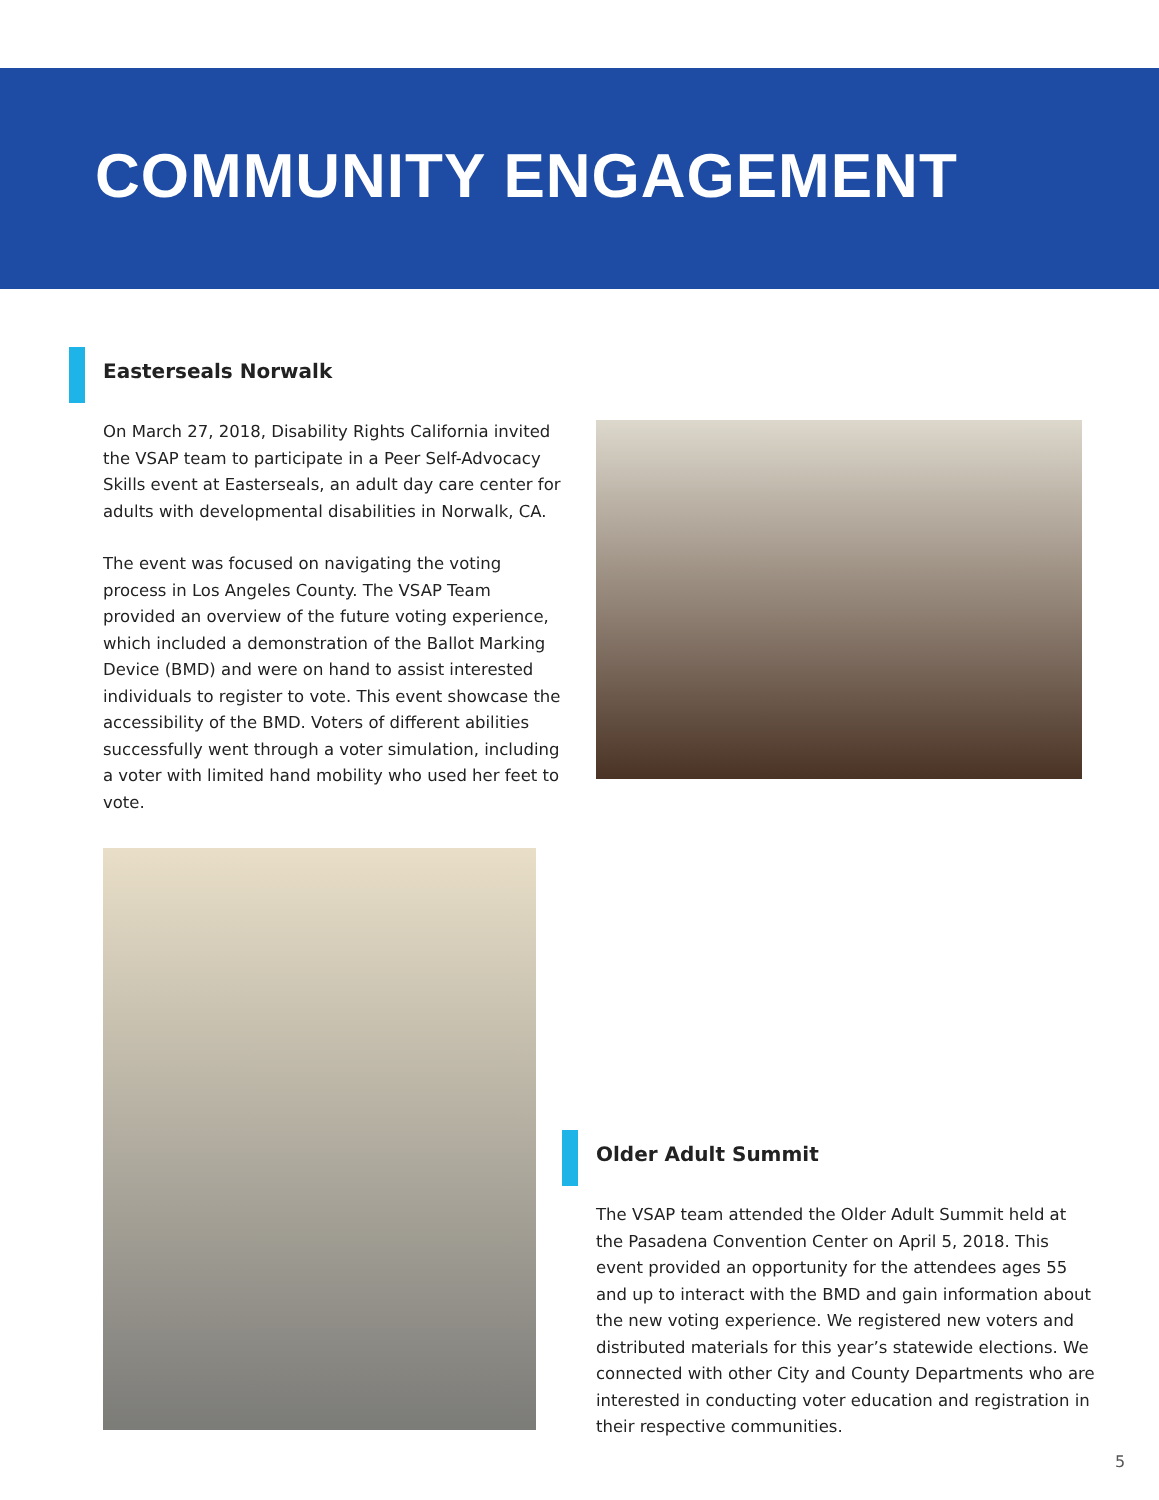COMMUNITY ENGAGEMENT
Easterseals Norwalk
On March 27, 2018, Disability Rights California invited the VSAP team to participate in a Peer Self-Advocacy Skills event at Easterseals, an adult day care center for adults with developmental disabilities in Norwalk, CA.
The event was focused on navigating the voting process in Los Angeles County. The VSAP Team provided an overview of the future voting experience, which included a demonstration of the Ballot Marking Device (BMD) and were on hand to assist interested individuals to register to vote. This event showcase the accessibility of the BMD. Voters of different abilities successfully went through a voter simulation, including a voter with limited hand mobility who used her feet to vote.
Older Adult Summit
The VSAP team attended the Older Adult Summit held at the Pasadena Convention Center on April 5, 2018. This event provided an opportunity for the attendees ages 55 and up to interact with the BMD and gain information about the new voting experience. We registered new voters and distributed materials for this year’s statewide elections. We connected with other City and County Departments who are interested in conducting voter education and registration in their respective communities.
5